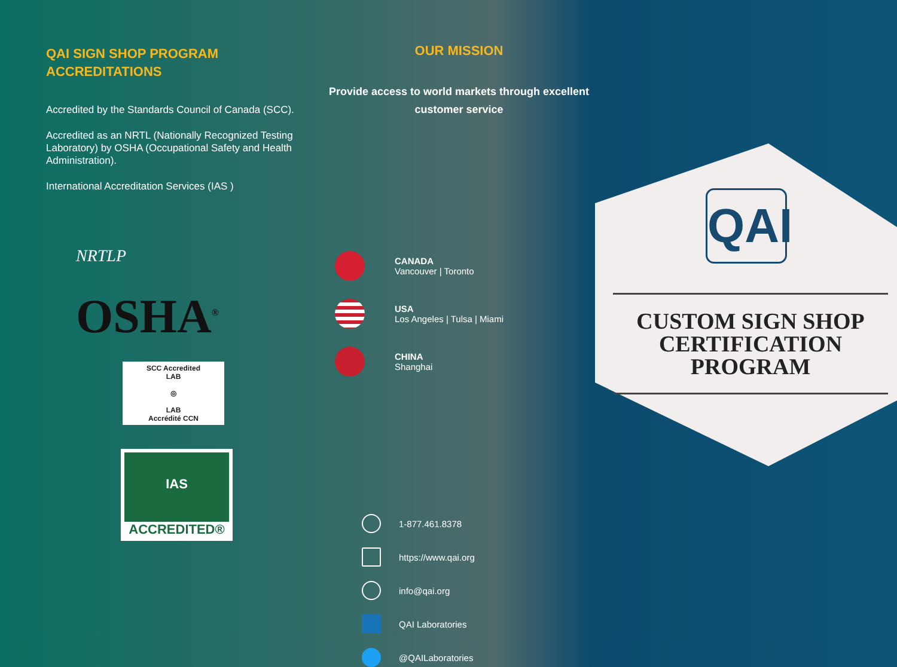QAI SIGN SHOP PROGRAM
ACCREDITATIONS
Accredited by the Standards Council of Canada (SCC).
Accredited as an NRTL (Nationally Recognized Testing Laboratory) by OSHA (Occupational Safety and Health Administration).
International Accreditation Services (IAS )
NRTLP
OSHA<sup>®</sup>
SCC Accredited
LAB
◎
LAB
Accrédité CCN
IAS
ACCREDITED®
OUR MISSION
Provide access to world markets through excellent customer service
CANADA
Vancouver | Toronto
USA
Los Angeles | Tulsa | Miami
CHINA
Shanghai
1-877.461.8378
https://www.qai.org
info@qai.org
QAI Laboratories
@QAILaboratories
QAI
CUSTOM SIGN SHOP CERTIFICATION PROGRAM